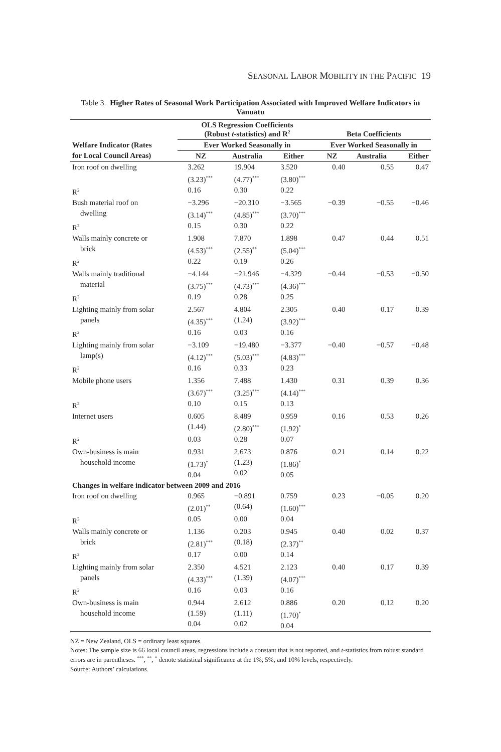SEASONAL LABOR MOBILITY IN THE PACIFIC 19
Table 3. Higher Rates of Seasonal Work Participation Associated with Improved Welfare Indicators in Vanuatu
| Welfare Indicator (Rates | OLS Regression Coefficients (Robust t -statistics) and R<sup>2</sup> | | | Beta Coefficients | | |
| --- | --- | --- | --- | --- | --- | --- |
| | Ever Worked Seasonally in | | | Ever Worked Seasonally in | | |
| for Local Council Areas) | NZ | Australia | Either | NZ | Australia | Either |
| Iron roof on dwelling | 3.262 (3.23)<sup>***</sup> | 19.904 (4.77)<sup>***</sup> | 3.520 (3.80)<sup>***</sup> | 0.40 | 0.55 | 0.47 |
| R<sup>2</sup> | 0.16 | 0.30 | 0.22 | | | |
| Bush material roof on dwelling | −3.296 (3.14)<sup>***</sup> | −20.310 (4.85)<sup>***</sup> | −3.565 (3.70)<sup>***</sup> | −0.39 | −0.55 | −0.46 |
| R<sup>2</sup> | 0.15 | 0.30 | 0.22 | | | |
| Walls mainly concrete or brick | 1.908 (4.53)<sup>***</sup> | 7.870 (2.55)<sup>**</sup> | 1.898 (5.04)<sup>***</sup> | 0.47 | 0.44 | 0.51 |
| R<sup>2</sup> | 0.22 | 0.19 | 0.26 | | | |
| Walls mainly traditional material | −4.144 (3.75)<sup>***</sup> | −21.946 (4.73)<sup>***</sup> | −4.329 (4.36)<sup>***</sup> | −0.44 | −0.53 | −0.50 |
| R<sup>2</sup> | 0.19 | 0.28 | 0.25 | | | |
| Lighting mainly from solar panels | 2.567 (4.35)<sup>***</sup> | 4.804 (1.24) | 2.305 (3.92)<sup>***</sup> | 0.40 | 0.17 | 0.39 |
| R<sup>2</sup> | 0.16 | 0.03 | 0.16 | | | |
| Lighting mainly from solar lamp(s) | −3.109 (4.12)<sup>***</sup> | −19.480 (5.03)<sup>***</sup> | −3.377 (4.83)<sup>***</sup> | −0.40 | −0.57 | −0.48 |
| R<sup>2</sup> | 0.16 | 0.33 | 0.23 | | | |
| Mobile phone users | 1.356 (3.67)<sup>***</sup> | 7.488 (3.25)<sup>***</sup> | 1.430 (4.14)<sup>***</sup> | 0.31 | 0.39 | 0.36 |
| R<sup>2</sup> | 0.10 | 0.15 | 0.13 | | | |
| Internet users | 0.605 (1.44) | 8.489 (2.80)<sup>***</sup> | 0.959 (1.92)<sup>*</sup> | 0.16 | 0.53 | 0.26 |
| R<sup>2</sup> | 0.03 | 0.28 | 0.07 | | | |
| Own-business is main household income | 0.931 (1.73)<sup>*</sup> 0.04 | 2.673 (1.23) 0.02 | 0.876 (1.86)<sup>*</sup> 0.05 | 0.21 | 0.14 | 0.22 |
| Changes in welfare indicator between 2009 and 2016 | | | | | | |
| Iron roof on dwelling | 0.965 (2.01)<sup>**</sup> | −0.891 (0.64) | 0.759 (1.60)<sup>***</sup> | 0.23 | −0.05 | 0.20 |
| R<sup>2</sup> | 0.05 | 0.00 | 0.04 | | | |
| Walls mainly concrete or brick | 1.136 (2.81)<sup>***</sup> | 0.203 (0.18) | 0.945 (2.37)<sup>**</sup> | 0.40 | 0.02 | 0.37 |
| R<sup>2</sup> | 0.17 | 0.00 | 0.14 | | | |
| Lighting mainly from solar panels | 2.350 (4.33)<sup>***</sup> | 4.521 (1.39) | 2.123 (4.07)<sup>***</sup> | 0.40 | 0.17 | 0.39 |
| R<sup>2</sup> | 0.16 | 0.03 | 0.16 | | | |
| Own-business is main household income | 0.944 (1.59) 0.04 | 2.612 (1.11) 0.02 | 0.886 (1.70)<sup>*</sup> 0.04 | 0.20 | 0.12 | 0.20 |
NZ = New Zealand, OLS = ordinary least squares.
Notes: The sample size is 66 local council areas, regressions include a constant that is not reported, and t-statistics from robust standard errors are in parentheses. <sup>***</sup>, <sup>**</sup>, <sup>*</sup> denote statistical significance at the 1%, 5%, and 10% levels, respectively.
Source: Authors’ calculations.